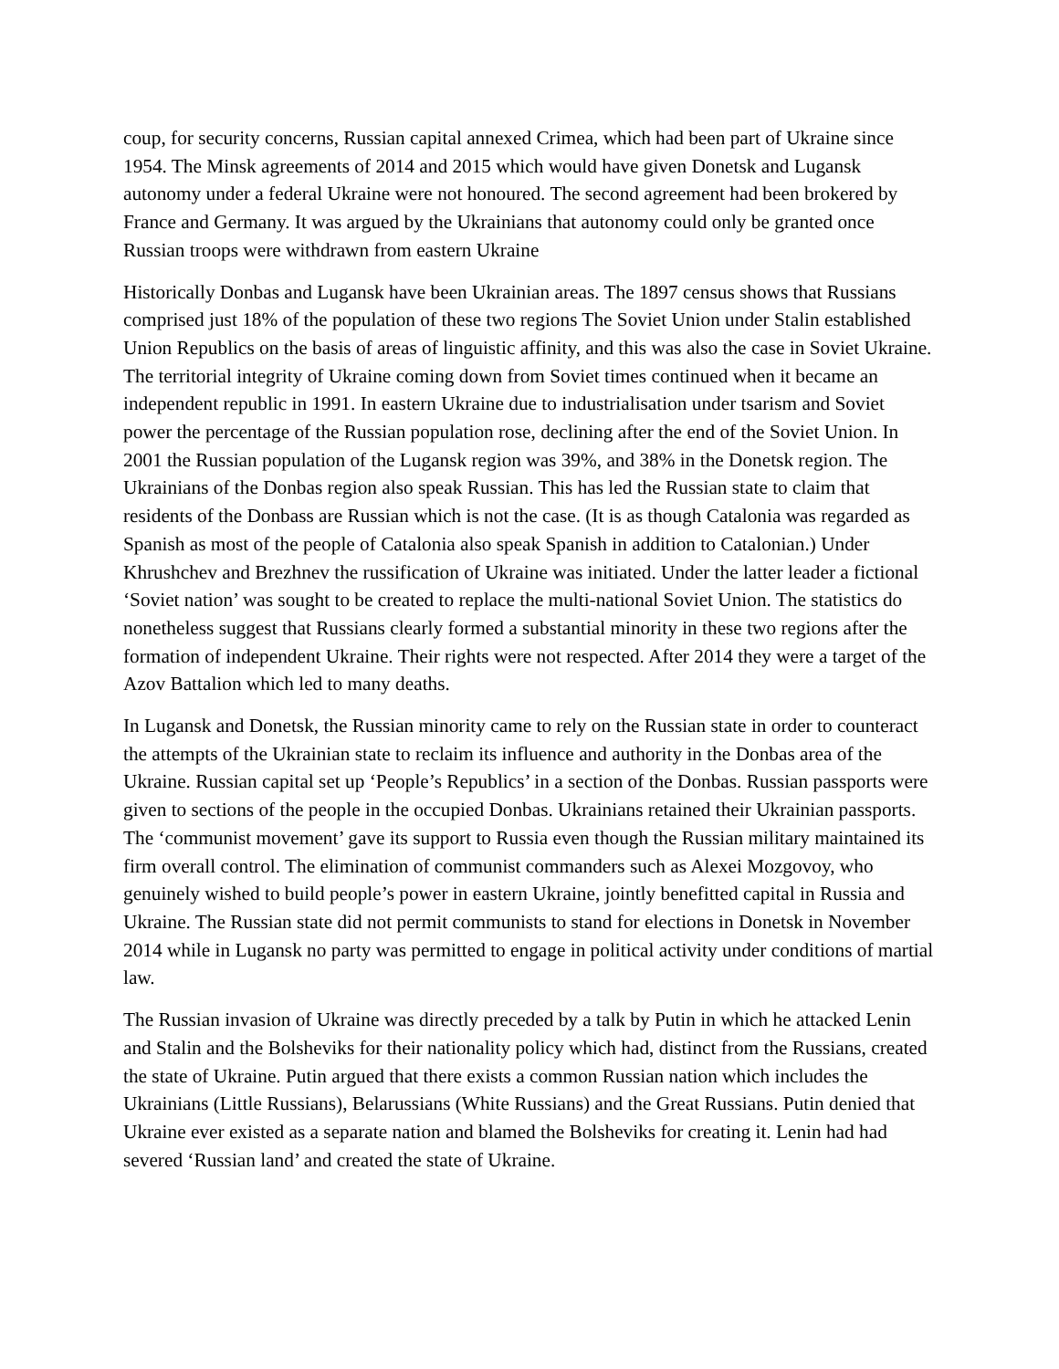coup, for security concerns, Russian capital annexed Crimea, which had been part of Ukraine since 1954. The Minsk agreements of 2014 and 2015 which would have given Donetsk and Lugansk autonomy under a federal Ukraine were not honoured. The second agreement had been brokered by France and Germany. It was argued by the Ukrainians that autonomy could only be granted once Russian troops were withdrawn from eastern Ukraine
Historically Donbas and Lugansk have been Ukrainian areas. The 1897 census shows that Russians comprised just 18% of the population of these two regions The Soviet Union under Stalin established Union Republics on the basis of areas of linguistic affinity, and this was also the case in Soviet Ukraine. The territorial integrity of Ukraine coming down from Soviet times continued when it became an independent republic in 1991. In eastern Ukraine due to industrialisation under tsarism and Soviet power the percentage of the Russian population rose, declining after the end of the Soviet Union. In 2001 the Russian population of the Lugansk region was 39%, and 38% in the Donetsk region. The Ukrainians of the Donbas region also speak Russian. This has led the Russian state to claim that residents of the Donbass are Russian which is not the case. (It is as though Catalonia was regarded as Spanish as most of the people of Catalonia also speak Spanish in addition to Catalonian.) Under Khrushchev and Brezhnev the russification of Ukraine was initiated. Under the latter leader a fictional ‘Soviet nation’ was sought to be created to replace the multi-national Soviet Union. The statistics do nonetheless suggest that Russians clearly formed a substantial minority in these two regions after the formation of independent Ukraine. Their rights were not respected. After 2014 they were a target of the Azov Battalion which led to many deaths.
In Lugansk and Donetsk, the Russian minority came to rely on the Russian state in order to counteract the attempts of the Ukrainian state to reclaim its influence and authority in the Donbas area of the Ukraine. Russian capital set up ‘People’s Republics’ in a section of the Donbas. Russian passports were given to sections of the people in the occupied Donbas. Ukrainians retained their Ukrainian passports. The ‘communist movement’ gave its support to Russia even though the Russian military maintained its firm overall control. The elimination of communist commanders such as Alexei Mozgovoy, who genuinely wished to build people’s power in eastern Ukraine, jointly benefitted capital in Russia and Ukraine. The Russian state did not permit communists to stand for elections in Donetsk in November 2014 while in Lugansk no party was permitted to engage in political activity under conditions of martial law.
The Russian invasion of Ukraine was directly preceded by a talk by Putin in which he attacked Lenin and Stalin and the Bolsheviks for their nationality policy which had, distinct from the Russians, created the state of Ukraine. Putin argued that there exists a common Russian nation which includes the Ukrainians (Little Russians), Belarussians (White Russians) and the Great Russians. Putin denied that Ukraine ever existed as a separate nation and blamed the Bolsheviks for creating it. Lenin had had severed ‘Russian land’ and created the state of Ukraine.